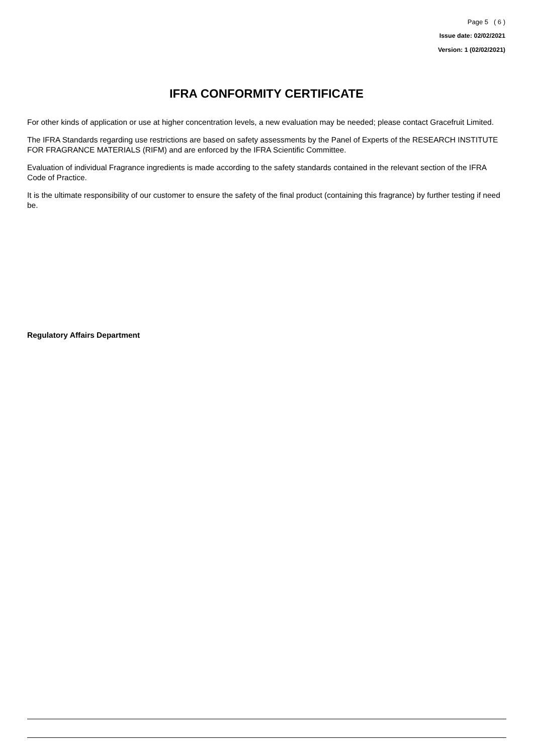Page 5 ( 6 )
Issue date: 02/02/2021
Version: 1 (02/02/2021)
IFRA CONFORMITY CERTIFICATE
For other kinds of application or use at higher concentration levels, a new evaluation may be needed; please contact Gracefruit Limited.
The IFRA Standards regarding use restrictions are based on safety assessments by the Panel of Experts of the RESEARCH INSTITUTE FOR FRAGRANCE MATERIALS (RIFM) and are enforced by the IFRA Scientific Committee.
Evaluation of individual Fragrance ingredients is made according to the safety standards contained in the relevant section of the IFRA Code of Practice.
It is the ultimate responsibility of our customer to ensure the safety of the final product (containing this fragrance) by further testing if need be.
Regulatory Affairs Department